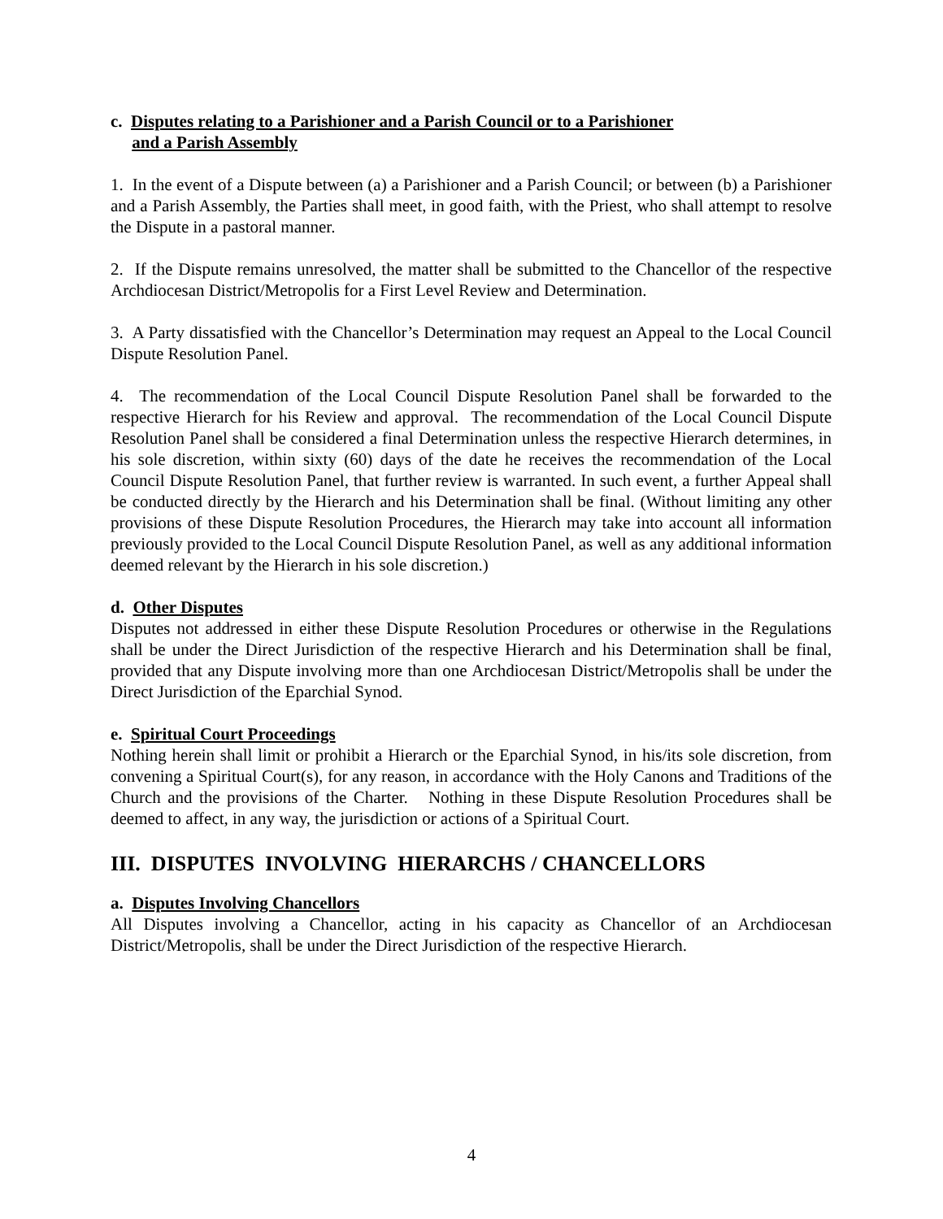c. Disputes relating to a Parishioner and a Parish Council or to a Parishioner
and a Parish Assembly
1. In the event of a Dispute between (a) a Parishioner and a Parish Council; or between (b) a Parishioner and a Parish Assembly, the Parties shall meet, in good faith, with the Priest, who shall attempt to resolve the Dispute in a pastoral manner.
2. If the Dispute remains unresolved, the matter shall be submitted to the Chancellor of the respective Archdiocesan District/Metropolis for a First Level Review and Determination.
3. A Party dissatisfied with the Chancellor’s Determination may request an Appeal to the Local Council Dispute Resolution Panel.
4. The recommendation of the Local Council Dispute Resolution Panel shall be forwarded to the respective Hierarch for his Review and approval. The recommendation of the Local Council Dispute Resolution Panel shall be considered a final Determination unless the respective Hierarch determines, in his sole discretion, within sixty (60) days of the date he receives the recommendation of the Local Council Dispute Resolution Panel, that further review is warranted. In such event, a further Appeal shall be conducted directly by the Hierarch and his Determination shall be final. (Without limiting any other provisions of these Dispute Resolution Procedures, the Hierarch may take into account all information previously provided to the Local Council Dispute Resolution Panel, as well as any additional information deemed relevant by the Hierarch in his sole discretion.)
d. Other Disputes
Disputes not addressed in either these Dispute Resolution Procedures or otherwise in the Regulations shall be under the Direct Jurisdiction of the respective Hierarch and his Determination shall be final, provided that any Dispute involving more than one Archdiocesan District/Metropolis shall be under the Direct Jurisdiction of the Eparchial Synod.
e. Spiritual Court Proceedings
Nothing herein shall limit or prohibit a Hierarch or the Eparchial Synod, in his/its sole discretion, from convening a Spiritual Court(s), for any reason, in accordance with the Holy Canons and Traditions of the Church and the provisions of the Charter. Nothing in these Dispute Resolution Procedures shall be deemed to affect, in any way, the jurisdiction or actions of a Spiritual Court.
III. DISPUTES INVOLVING HIERARCHS / CHANCELLORS
a. Disputes Involving Chancellors
All Disputes involving a Chancellor, acting in his capacity as Chancellor of an Archdiocesan District/Metropolis, shall be under the Direct Jurisdiction of the respective Hierarch.
4